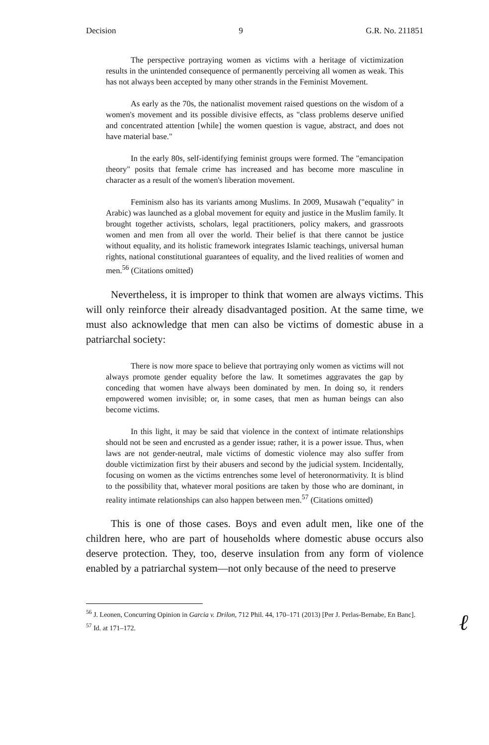Decision 9 G.R. No. 211851
The perspective portraying women as victims with a heritage of victimization results in the unintended consequence of permanently perceiving all women as weak. This has not always been accepted by many other strands in the Feminist Movement.
As early as the 70s, the nationalist movement raised questions on the wisdom of a women's movement and its possible divisive effects, as "class problems deserve unified and concentrated attention [while] the women question is vague, abstract, and does not have material base."
In the early 80s, self-identifying feminist groups were formed. The "emancipation theory" posits that female crime has increased and has become more masculine in character as a result of the women's liberation movement.
Feminism also has its variants among Muslims. In 2009, Musawah ("equality" in Arabic) was launched as a global movement for equity and justice in the Muslim family. It brought together activists, scholars, legal practitioners, policy makers, and grassroots women and men from all over the world. Their belief is that there cannot be justice without equality, and its holistic framework integrates Islamic teachings, universal human rights, national constitutional guarantees of equality, and the lived realities of women and men.<sup>56</sup> (Citations omitted)
Nevertheless, it is improper to think that women are always victims. This will only reinforce their already disadvantaged position. At the same time, we must also acknowledge that men can also be victims of domestic abuse in a patriarchal society:
There is now more space to believe that portraying only women as victims will not always promote gender equality before the law. It sometimes aggravates the gap by conceding that women have always been dominated by men. In doing so, it renders empowered women invisible; or, in some cases, that men as human beings can also become victims.
In this light, it may be said that violence in the context of intimate relationships should not be seen and encrusted as a gender issue; rather, it is a power issue. Thus, when laws are not gender-neutral, male victims of domestic violence may also suffer from double victimization first by their abusers and second by the judicial system. Incidentally, focusing on women as the victims entrenches some level of heteronormativity. It is blind to the possibility that, whatever moral positions are taken by those who are dominant, in reality intimate relationships can also happen between men.<sup>57</sup> (Citations omitted)
This is one of those cases. Boys and even adult men, like one of the children here, who are part of households where domestic abuse occurs also deserve protection. They, too, deserve insulation from any form of violence enabled by a patriarchal system—not only because of the need to preserve
<sup>56</sup> J. Leonen, Concurring Opinion in Garcia v. Drilon, 712 Phil. 44, 170–171 (2013) [Per J. Perlas-Bernabe, En Banc].
<sup>57</sup> Id. at 171–172.
ℓ